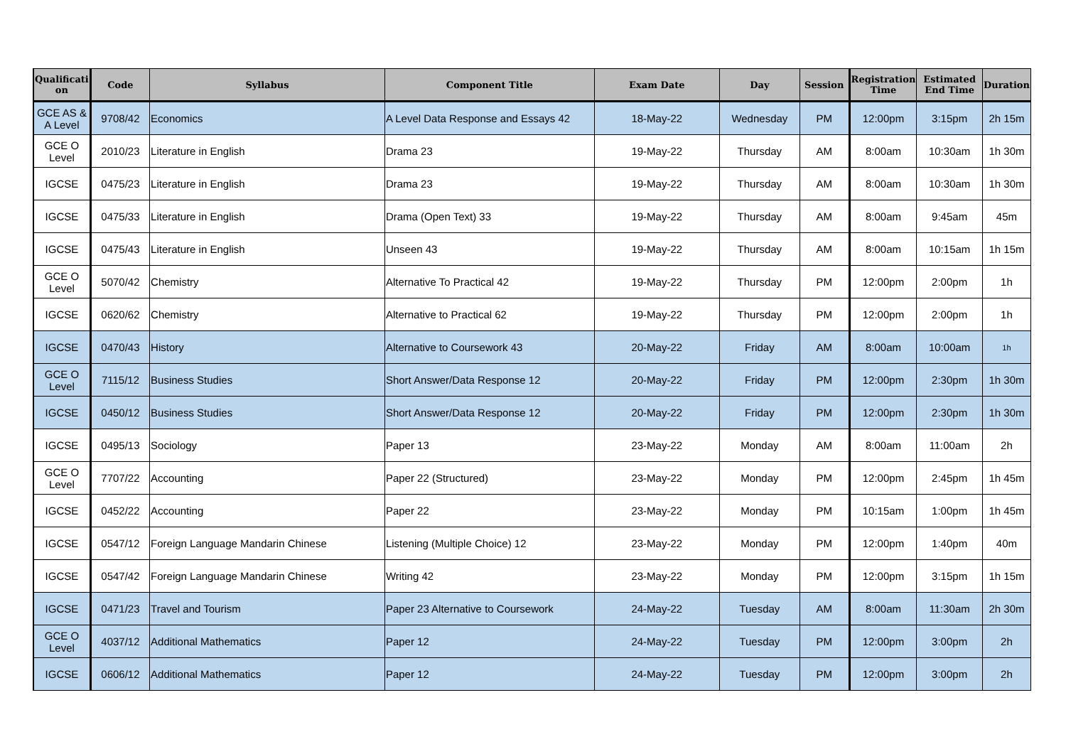| Qualificati on | Code | Syllabus | Component Title | Exam Date | Day | Session | Registration Time | Estimated End Time | Duration |
| --- | --- | --- | --- | --- | --- | --- | --- | --- | --- |
| GCE AS & A Level | 9708/42 | Economics | A Level Data Response and Essays 42 | 18-May-22 | Wednesday | PM | 12:00pm | 3:15pm | 2h 15m |
| GCE O Level | 2010/23 | Literature in English | Drama 23 | 19-May-22 | Thursday | AM | 8:00am | 10:30am | 1h 30m |
| IGCSE | 0475/23 | Literature in English | Drama 23 | 19-May-22 | Thursday | AM | 8:00am | 10:30am | 1h 30m |
| IGCSE | 0475/33 | Literature in English | Drama (Open Text) 33 | 19-May-22 | Thursday | AM | 8:00am | 9:45am | 45m |
| IGCSE | 0475/43 | Literature in English | Unseen 43 | 19-May-22 | Thursday | AM | 8:00am | 10:15am | 1h 15m |
| GCE O Level | 5070/42 | Chemistry | Alternative To Practical 42 | 19-May-22 | Thursday | PM | 12:00pm | 2:00pm | 1h |
| IGCSE | 0620/62 | Chemistry | Alternative to Practical 62 | 19-May-22 | Thursday | PM | 12:00pm | 2:00pm | 1h |
| IGCSE | 0470/43 | History | Alternative to Coursework 43 | 20-May-22 | Friday | AM | 8:00am | 10:00am | 1h |
| GCE O Level | 7115/12 | Business Studies | Short Answer/Data Response 12 | 20-May-22 | Friday | PM | 12:00pm | 2:30pm | 1h 30m |
| IGCSE | 0450/12 | Business Studies | Short Answer/Data Response 12 | 20-May-22 | Friday | PM | 12:00pm | 2:30pm | 1h 30m |
| IGCSE | 0495/13 | Sociology | Paper 13 | 23-May-22 | Monday | AM | 8:00am | 11:00am | 2h |
| GCE O Level | 7707/22 | Accounting | Paper 22 (Structured) | 23-May-22 | Monday | PM | 12:00pm | 2:45pm | 1h 45m |
| IGCSE | 0452/22 | Accounting | Paper 22 | 23-May-22 | Monday | PM | 10:15am | 1:00pm | 1h 45m |
| IGCSE | 0547/12 | Foreign Language Mandarin Chinese | Listening (Multiple Choice) 12 | 23-May-22 | Monday | PM | 12:00pm | 1:40pm | 40m |
| IGCSE | 0547/42 | Foreign Language Mandarin Chinese | Writing 42 | 23-May-22 | Monday | PM | 12:00pm | 3:15pm | 1h 15m |
| IGCSE | 0471/23 | Travel and Tourism | Paper 23 Alternative to Coursework | 24-May-22 | Tuesday | AM | 8:00am | 11:30am | 2h 30m |
| GCE O Level | 4037/12 | Additional Mathematics | Paper 12 | 24-May-22 | Tuesday | PM | 12:00pm | 3:00pm | 2h |
| IGCSE | 0606/12 | Additional Mathematics | Paper 12 | 24-May-22 | Tuesday | PM | 12:00pm | 3:00pm | 2h |